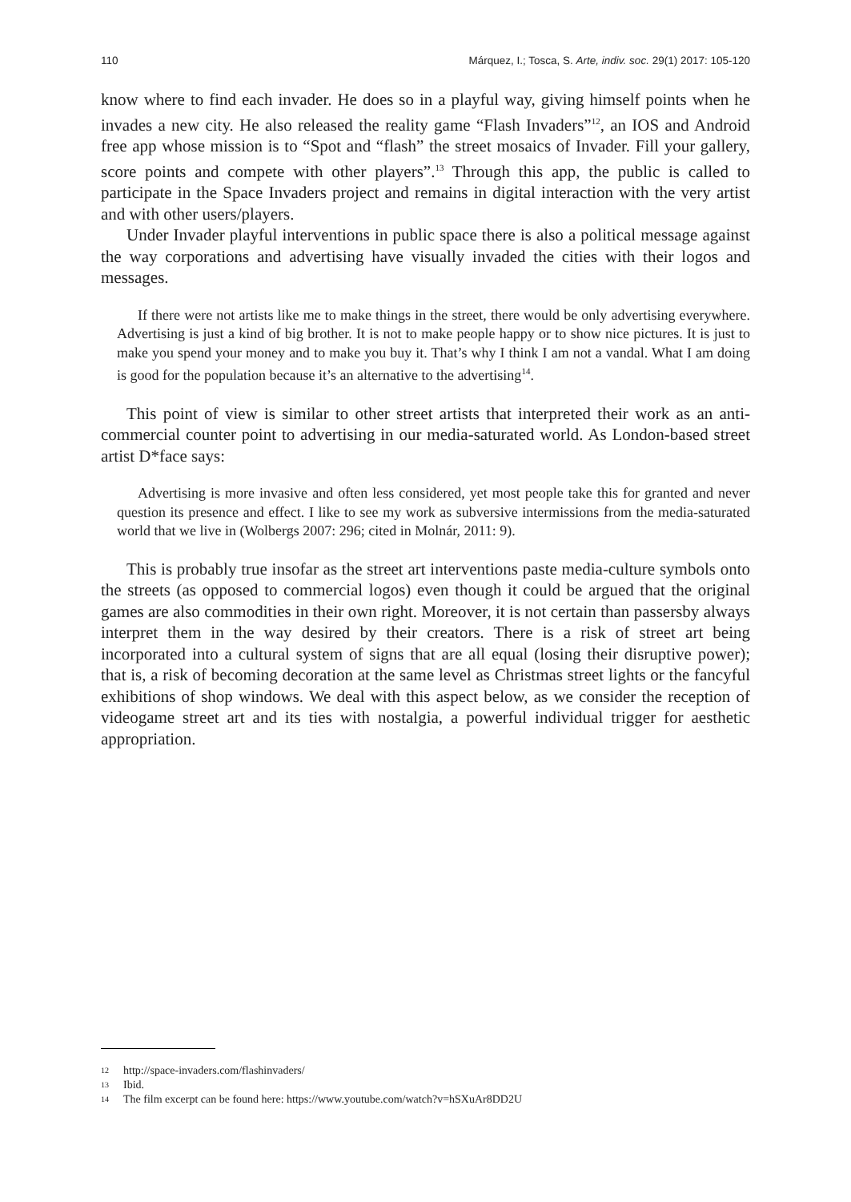110 Márquez, I.; Tosca, S. Arte, indiv. soc. 29(1) 2017: 105-120
know where to find each invader. He does so in a playful way, giving himself points when he invades a new city. He also released the reality game “Flash Invaders”<sup>12</sup>, an IOS and Android free app whose mission is to “Spot and “flash” the street mosaics of Invader. Fill your gallery, score points and compete with other players”.<sup>13</sup> Through this app, the public is called to participate in the Space Invaders project and remains in digital interaction with the very artist and with other users/players.
Under Invader playful interventions in public space there is also a political message against the way corporations and advertising have visually invaded the cities with their logos and messages.
If there were not artists like me to make things in the street, there would be only advertising everywhere. Advertising is just a kind of big brother. It is not to make people happy or to show nice pictures. It is just to make you spend your money and to make you buy it. That’s why I think I am not a vandal. What I am doing is good for the population because it’s an alternative to the advertising<sup>14</sup>.
This point of view is similar to other street artists that interpreted their work as an anti-commercial counter point to advertising in our media-saturated world. As London-based street artist D*face says:
Advertising is more invasive and often less considered, yet most people take this for granted and never question its presence and effect. I like to see my work as subversive intermissions from the media-saturated world that we live in (Wolbergs 2007: 296; cited in Molnár, 2011: 9).
This is probably true insofar as the street art interventions paste media-culture symbols onto the streets (as opposed to commercial logos) even though it could be argued that the original games are also commodities in their own right. Moreover, it is not certain than passersby always interpret them in the way desired by their creators. There is a risk of street art being incorporated into a cultural system of signs that are all equal (losing their disruptive power); that is, a risk of becoming decoration at the same level as Christmas street lights or the fancyful exhibitions of shop windows. We deal with this aspect below, as we consider the reception of videogame street art and its ties with nostalgia, a powerful individual trigger for aesthetic appropriation.
12 http://space-invaders.com/flashinvaders/
13 Ibid.
14 The film excerpt can be found here: https://www.youtube.com/watch?v=hSXuAr8DD2U